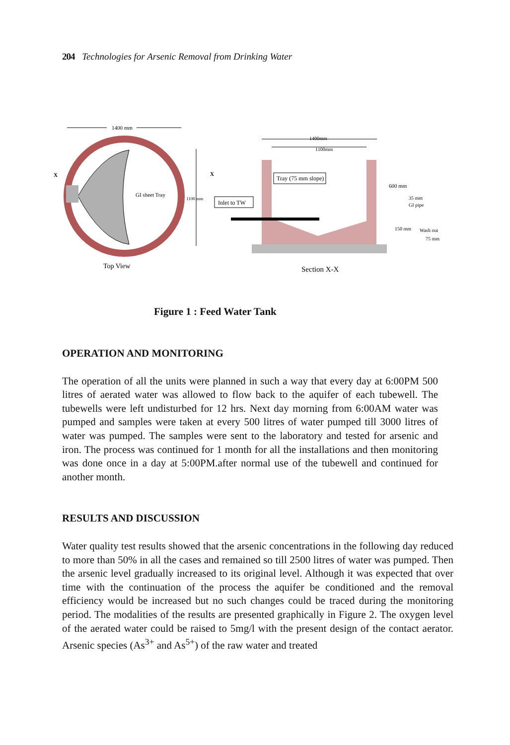204 Technologies for Arsenic Removal from Drinking Water
1400 mm
GI sheet Tray
1100 mm
X
X
Top View
1400mm
1100mm
Tray (75 mm slope)
Inlet to TW
600 mm
35 mm
GI pipe
150 mm
Wash out
75 mm
Section X-X
Figure 1 : Feed Water Tank
OPERATION AND MONITORING
The operation of all the units were planned in such a way that every day at 6:00PM 500 litres of aerated water was allowed to flow back to the aquifer of each tubewell. The tubewells were left undisturbed for 12 hrs. Next day morning from 6:00AM water was pumped and samples were taken at every 500 litres of water pumped till 3000 litres of water was pumped. The samples were sent to the laboratory and tested for arsenic and iron. The process was continued for 1 month for all the installations and then monitoring was done once in a day at 5:00PM.after normal use of the tubewell and continued for another month.
RESULTS AND DISCUSSION
Water quality test results showed that the arsenic concentrations in the following day reduced to more than 50% in all the cases and remained so till 2500 litres of water was pumped. Then the arsenic level gradually increased to its original level. Although it was expected that over time with the continuation of the process the aquifer be conditioned and the removal efficiency would be increased but no such changes could be traced during the monitoring period. The modalities of the results are presented graphically in Figure 2. The oxygen level of the aerated water could be raised to 5mg/l with the present design of the contact aerator. Arsenic species (As<sup>3+</sup> and As<sup>5+</sup>) of the raw water and treated